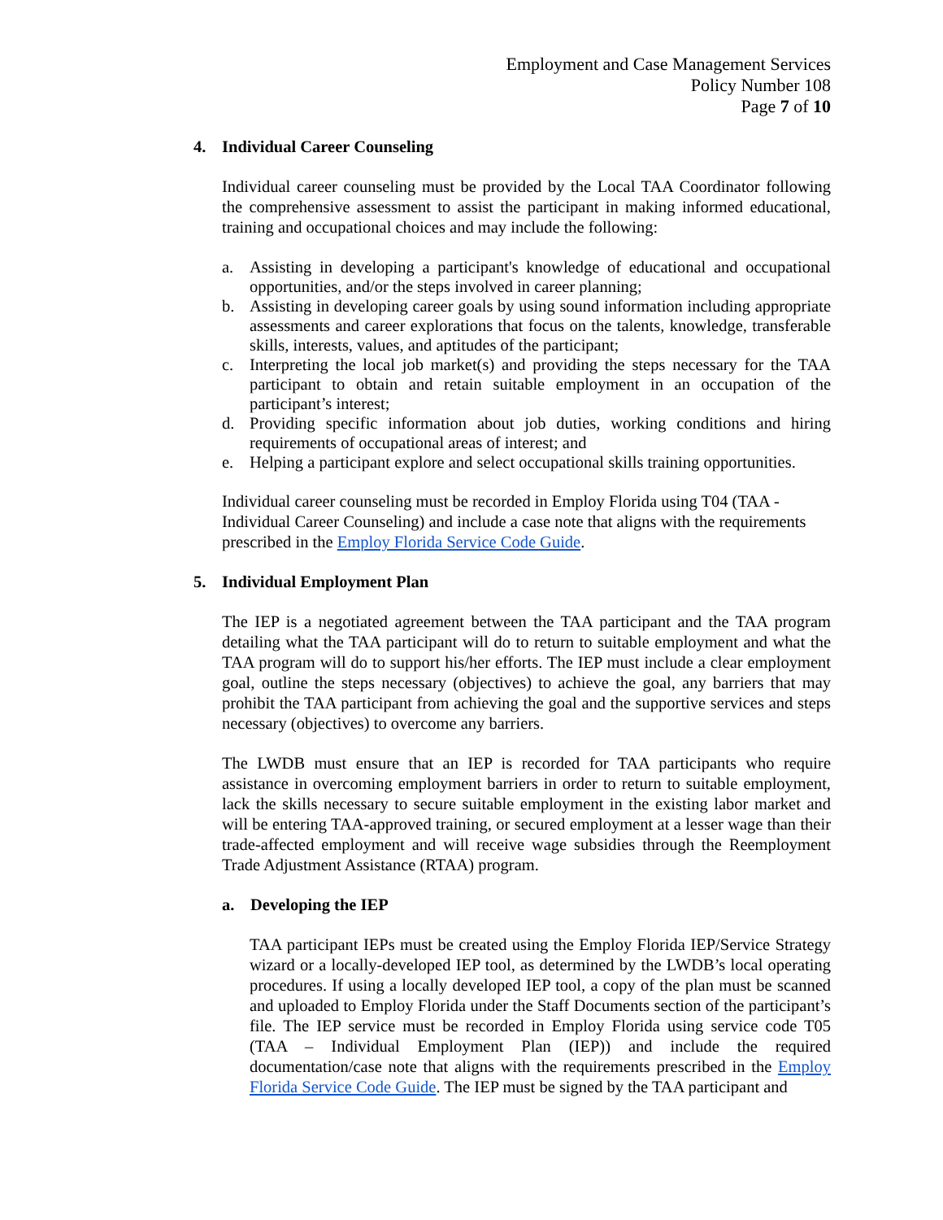Employment and Case Management Services
Policy Number 108
Page 7 of 10
4. Individual Career Counseling
Individual career counseling must be provided by the Local TAA Coordinator following the comprehensive assessment to assist the participant in making informed educational, training and occupational choices and may include the following:
a. Assisting in developing a participant's knowledge of educational and occupational opportunities, and/or the steps involved in career planning;
b. Assisting in developing career goals by using sound information including appropriate assessments and career explorations that focus on the talents, knowledge, transferable skills, interests, values, and aptitudes of the participant;
c. Interpreting the local job market(s) and providing the steps necessary for the TAA participant to obtain and retain suitable employment in an occupation of the participant’s interest;
d. Providing specific information about job duties, working conditions and hiring requirements of occupational areas of interest; and
e. Helping a participant explore and select occupational skills training opportunities.
Individual career counseling must be recorded in Employ Florida using T04 (TAA - Individual Career Counseling) and include a case note that aligns with the requirements prescribed in the Employ Florida Service Code Guide.
5. Individual Employment Plan
The IEP is a negotiated agreement between the TAA participant and the TAA program detailing what the TAA participant will do to return to suitable employment and what the TAA program will do to support his/her efforts. The IEP must include a clear employment goal, outline the steps necessary (objectives) to achieve the goal, any barriers that may prohibit the TAA participant from achieving the goal and the supportive services and steps necessary (objectives) to overcome any barriers.
The LWDB must ensure that an IEP is recorded for TAA participants who require assistance in overcoming employment barriers in order to return to suitable employment, lack the skills necessary to secure suitable employment in the existing labor market and will be entering TAA-approved training, or secured employment at a lesser wage than their trade-affected employment and will receive wage subsidies through the Reemployment Trade Adjustment Assistance (RTAA) program.
a. Developing the IEP
TAA participant IEPs must be created using the Employ Florida IEP/Service Strategy wizard or a locally-developed IEP tool, as determined by the LWDB’s local operating procedures. If using a locally developed IEP tool, a copy of the plan must be scanned and uploaded to Employ Florida under the Staff Documents section of the participant’s file. The IEP service must be recorded in Employ Florida using service code T05 (TAA – Individual Employment Plan (IEP)) and include the required documentation/case note that aligns with the requirements prescribed in the Employ Florida Service Code Guide. The IEP must be signed by the TAA participant and